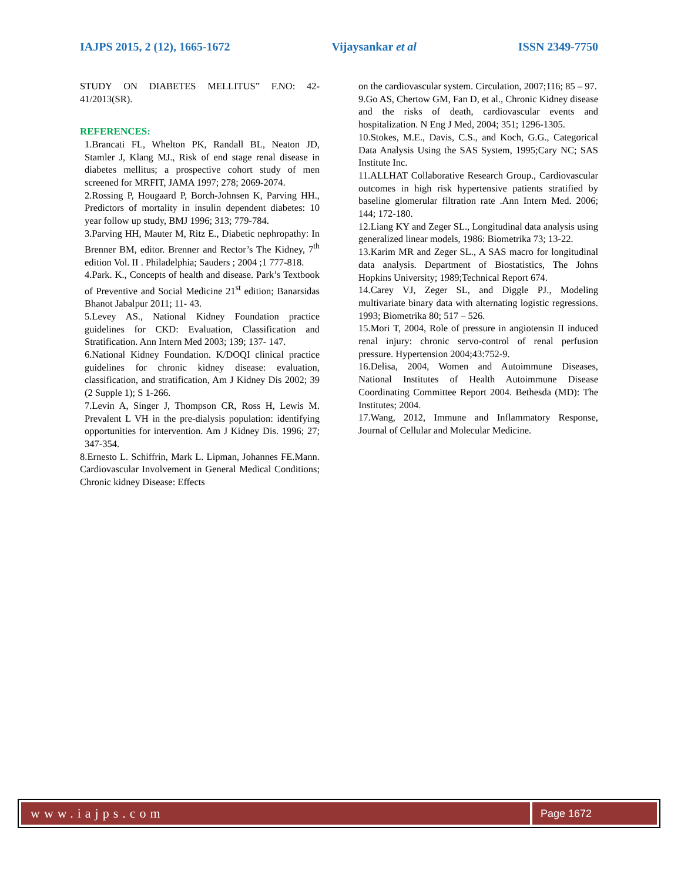IAJPS 2015, 2 (12), 1665-1672 Vijaysankar et al ISSN 2349-7750
STUDY ON DIABETES MELLITUS” F.NO: 42-41/2013(SR).
REFERENCES:
1.Brancati FL, Whelton PK, Randall BL, Neaton JD, Stamler J, Klang MJ., Risk of end stage renal disease in diabetes mellitus; a prospective cohort study of men screened for MRFIT, JAMA 1997; 278; 2069-2074.
2.Rossing P, Hougaard P, Borch-Johnsen K, Parving HH., Predictors of mortality in insulin dependent diabetes: 10 year follow up study, BMJ 1996; 313; 779-784.
3.Parving HH, Mauter M, Ritz E., Diabetic nephropathy: In Brenner BM, editor. Brenner and Rector’s The Kidney, 7<sup>th</sup> edition Vol. II . Philadelphia; Sauders ; 2004 ;1 777-818.
4.Park. K., Concepts of health and disease. Park’s Textbook of Preventive and Social Medicine 21<sup>st</sup> edition; Banarsidas Bhanot Jabalpur 2011; 11- 43.
5.Levey AS., National Kidney Foundation practice guidelines for CKD: Evaluation, Classification and Stratification. Ann Intern Med 2003; 139; 137- 147.
6.National Kidney Foundation. K/DOQI clinical practice guidelines for chronic kidney disease: evaluation, classification, and stratification, Am J Kidney Dis 2002; 39 (2 Supple 1); S 1-266.
7.Levin A, Singer J, Thompson CR, Ross H, Lewis M. Prevalent L VH in the pre-dialysis population: identifying opportunities for intervention. Am J Kidney Dis. 1996; 27; 347-354.
8.Ernesto L. Schiffrin, Mark L. Lipman, Johannes FE.Mann. Cardiovascular Involvement in General Medical Conditions; Chronic kidney Disease: Effects
on the cardiovascular system. Circulation, 2007;116; 85 – 97.
9.Go AS, Chertow GM, Fan D, et al., Chronic Kidney disease and the risks of death, cardiovascular events and hospitalization. N Eng J Med, 2004; 351; 1296-1305.
10.Stokes, M.E., Davis, C.S., and Koch, G.G., Categorical Data Analysis Using the SAS System, 1995;Cary NC; SAS Institute Inc.
11.ALLHAT Collaborative Research Group., Cardiovascular outcomes in high risk hypertensive patients stratified by baseline glomerular filtration rate .Ann Intern Med. 2006; 144; 172-180.
12.Liang KY and Zeger SL., Longitudinal data analysis using generalized linear models, 1986: Biometrika 73; 13-22.
13.Karim MR and Zeger SL., A SAS macro for longitudinal data analysis. Department of Biostatistics, The Johns Hopkins University; 1989;Technical Report 674.
14.Carey VJ, Zeger SL, and Diggle PJ., Modeling multivariate binary data with alternating logistic regressions. 1993; Biometrika 80; 517 – 526.
15.Mori T, 2004, Role of pressure in angiotensin II induced renal injury: chronic servo-control of renal perfusion pressure. Hypertension 2004;43:752-9.
16.Delisa, 2004, Women and Autoimmune Diseases, National Institutes of Health Autoimmune Disease Coordinating Committee Report 2004. Bethesda (MD): The Institutes; 2004.
17.Wang, 2012, Immune and Inflammatory Response, Journal of Cellular and Molecular Medicine.
www.iajps.com
Page 1672